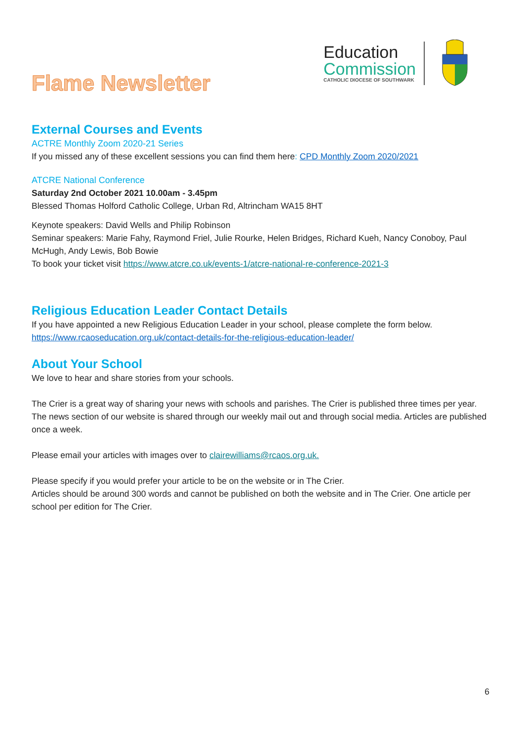Flame Newsletter
Education
Commission
CATHOLIC DIOCESE OF SOUTHWARK
External Courses and Events
ACTRE Monthly Zoom 2020-21 Series
If you missed any of these excellent sessions you can find them here: CPD Monthly Zoom 2020/2021
ATCRE National Conference
Saturday 2nd October 2021 10.00am - 3.45pm
Blessed Thomas Holford Catholic College, Urban Rd, Altrincham WA15 8HT
Keynote speakers: David Wells and Philip Robinson
Seminar speakers: Marie Fahy, Raymond Friel, Julie Rourke, Helen Bridges, Richard Kueh, Nancy Conoboy, Paul McHugh, Andy Lewis, Bob Bowie
To book your ticket visit https://www.atcre.co.uk/events-1/atcre-national-re-conference-2021-3
Religious Education Leader Contact Details
If you have appointed a new Religious Education Leader in your school, please complete the form below.
https://www.rcaoseducation.org.uk/contact-details-for-the-religious-education-leader/
About Your School
We love to hear and share stories from your schools.
The Crier is a great way of sharing your news with schools and parishes. The Crier is published three times per year. The news section of our website is shared through our weekly mail out and through social media. Articles are published once a week.
Please email your articles with images over to clairewilliams@rcaos.org.uk.
Please specify if you would prefer your article to be on the website or in The Crier.
Articles should be around 300 words and cannot be published on both the website and in The Crier. One article per school per edition for The Crier.
6